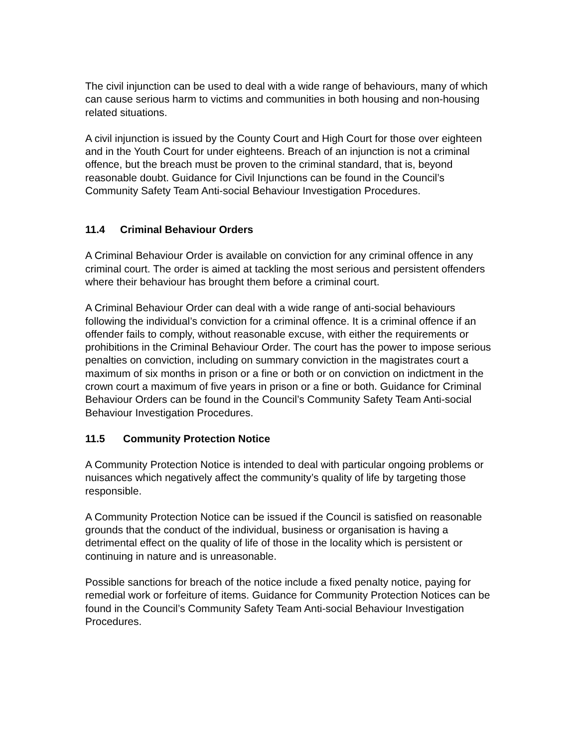The civil injunction can be used to deal with a wide range of behaviours, many of which can cause serious harm to victims and communities in both housing and non-housing related situations.
A civil injunction is issued by the County Court and High Court for those over eighteen and in the Youth Court for under eighteens. Breach of an injunction is not a criminal offence, but the breach must be proven to the criminal standard, that is, beyond reasonable doubt. Guidance for Civil Injunctions can be found in the Council’s Community Safety Team Anti-social Behaviour Investigation Procedures.
11.4 Criminal Behaviour Orders
A Criminal Behaviour Order is available on conviction for any criminal offence in any criminal court. The order is aimed at tackling the most serious and persistent offenders where their behaviour has brought them before a criminal court.
A Criminal Behaviour Order can deal with a wide range of anti-social behaviours following the individual’s conviction for a criminal offence. It is a criminal offence if an offender fails to comply, without reasonable excuse, with either the requirements or prohibitions in the Criminal Behaviour Order. The court has the power to impose serious penalties on conviction, including on summary conviction in the magistrates court a maximum of six months in prison or a fine or both or on conviction on indictment in the crown court a maximum of five years in prison or a fine or both. Guidance for Criminal Behaviour Orders can be found in the Council’s Community Safety Team Anti-social Behaviour Investigation Procedures.
11.5 Community Protection Notice
A Community Protection Notice is intended to deal with particular ongoing problems or nuisances which negatively affect the community’s quality of life by targeting those responsible.
A Community Protection Notice can be issued if the Council is satisfied on reasonable grounds that the conduct of the individual, business or organisation is having a detrimental effect on the quality of life of those in the locality which is persistent or continuing in nature and is unreasonable.
Possible sanctions for breach of the notice include a fixed penalty notice, paying for remedial work or forfeiture of items. Guidance for Community Protection Notices can be found in the Council’s Community Safety Team Anti-social Behaviour Investigation Procedures.